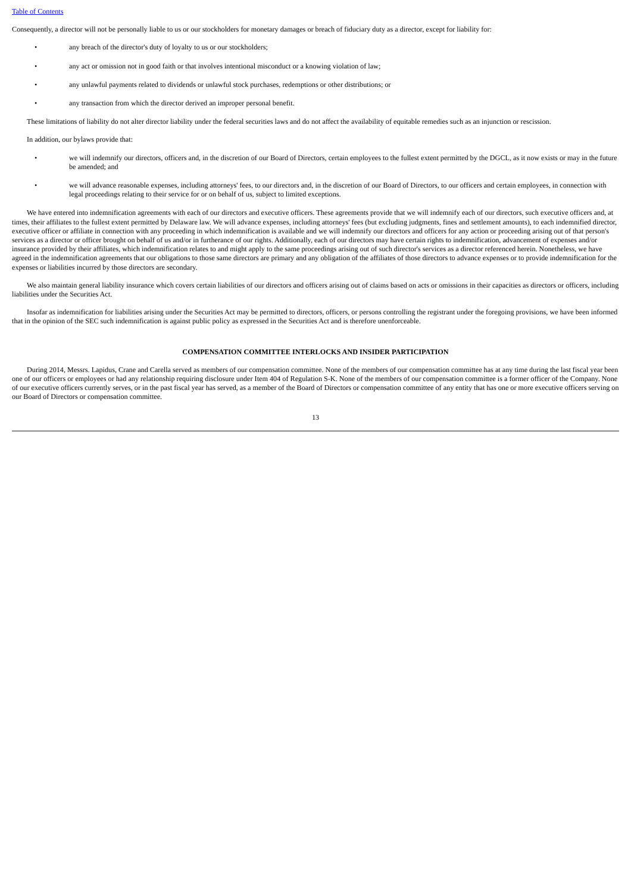Table of Contents
Consequently, a director will not be personally liable to us or our stockholders for monetary damages or breach of fiduciary duty as a director, except for liability for:
• any breach of the director's duty of loyalty to us or our stockholders;
• any act or omission not in good faith or that involves intentional misconduct or a knowing violation of law;
• any unlawful payments related to dividends or unlawful stock purchases, redemptions or other distributions; or
• any transaction from which the director derived an improper personal benefit.
These limitations of liability do not alter director liability under the federal securities laws and do not affect the availability of equitable remedies such as an injunction or rescission.
In addition, our bylaws provide that:
• we will indemnify our directors, officers and, in the discretion of our Board of Directors, certain employees to the fullest extent permitted by the DGCL, as it now exists or may in the future be amended; and
• we will advance reasonable expenses, including attorneys' fees, to our directors and, in the discretion of our Board of Directors, to our officers and certain employees, in connection with legal proceedings relating to their service for or on behalf of us, subject to limited exceptions.
We have entered into indemnification agreements with each of our directors and executive officers. These agreements provide that we will indemnify each of our directors, such executive officers and, at times, their affiliates to the fullest extent permitted by Delaware law. We will advance expenses, including attorneys' fees (but excluding judgments, fines and settlement amounts), to each indemnified director, executive officer or affiliate in connection with any proceeding in which indemnification is available and we will indemnify our directors and officers for any action or proceeding arising out of that person's services as a director or officer brought on behalf of us and/or in furtherance of our rights. Additionally, each of our directors may have certain rights to indemnification, advancement of expenses and/or insurance provided by their affiliates, which indemnification relates to and might apply to the same proceedings arising out of such director's services as a director referenced herein. Nonetheless, we have agreed in the indemnification agreements that our obligations to those same directors are primary and any obligation of the affiliates of those directors to advance expenses or to provide indemnification for the expenses or liabilities incurred by those directors are secondary.
We also maintain general liability insurance which covers certain liabilities of our directors and officers arising out of claims based on acts or omissions in their capacities as directors or officers, including liabilities under the Securities Act.
Insofar as indemnification for liabilities arising under the Securities Act may be permitted to directors, officers, or persons controlling the registrant under the foregoing provisions, we have been informed that in the opinion of the SEC such indemnification is against public policy as expressed in the Securities Act and is therefore unenforceable.
COMPENSATION COMMITTEE INTERLOCKS AND INSIDER PARTICIPATION
During 2014, Messrs. Lapidus, Crane and Carella served as members of our compensation committee. None of the members of our compensation committee has at any time during the last fiscal year been one of our officers or employees or had any relationship requiring disclosure under Item 404 of Regulation S-K. None of the members of our compensation committee is a former officer of the Company. None of our executive officers currently serves, or in the past fiscal year has served, as a member of the Board of Directors or compensation committee of any entity that has one or more executive officers serving on our Board of Directors or compensation committee.
13